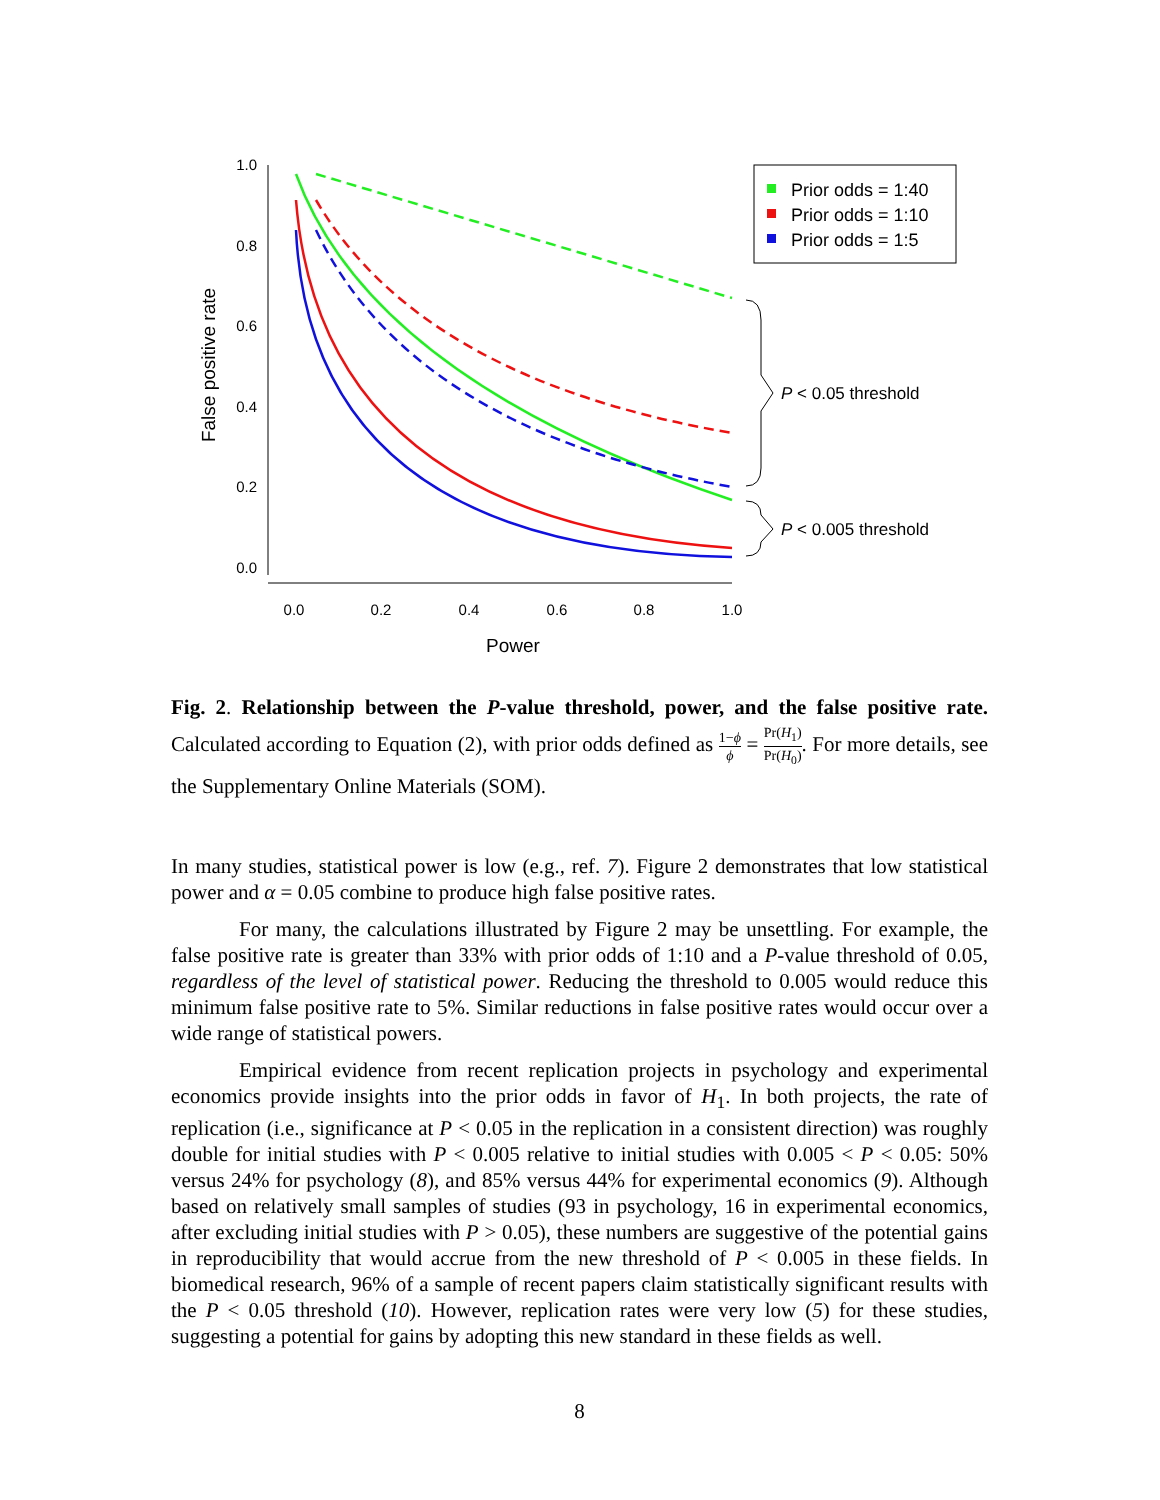1.0
0.8
0.6
0.4
0.2
0.0
0.0
0.2
0.4
0.6
0.8
1.0
Power
False positive rate
Prior odds = 1:40
Prior odds = 1:10
Prior odds = 1:5
P < 0.05 threshold
P < 0.005 threshold
Fig. 2. Relationship between the P-value threshold, power, and the false positive rate. Calculated according to Equation (2), with prior odds defined as 1−ϕ ϕ = Pr(H<sub>1</sub>) Pr(H<sub>0</sub>). For more details, see the Supplementary Online Materials (SOM).
In many studies, statistical power is low (e.g., ref. 7). Figure 2 demonstrates that low statistical power and α = 0.05 combine to produce high false positive rates.
For many, the calculations illustrated by Figure 2 may be unsettling. For example, the false positive rate is greater than 33% with prior odds of 1:10 and a P-value threshold of 0.05, regardless of the level of statistical power. Reducing the threshold to 0.005 would reduce this minimum false positive rate to 5%. Similar reductions in false positive rates would occur over a wide range of statistical powers.
Empirical evidence from recent replication projects in psychology and experimental economics provide insights into the prior odds in favor of H<sub>1</sub>. In both projects, the rate of replication (i.e., significance at P < 0.05 in the replication in a consistent direction) was roughly double for initial studies with P < 0.005 relative to initial studies with 0.005 < P < 0.05: 50% versus 24% for psychology (8), and 85% versus 44% for experimental economics (9). Although based on relatively small samples of studies (93 in psychology, 16 in experimental economics, after excluding initial studies with P > 0.05), these numbers are suggestive of the potential gains in reproducibility that would accrue from the new threshold of P < 0.005 in these fields. In biomedical research, 96% of a sample of recent papers claim statistically significant results with the P < 0.05 threshold (10). However, replication rates were very low (5) for these studies, suggesting a potential for gains by adopting this new standard in these fields as well.
8